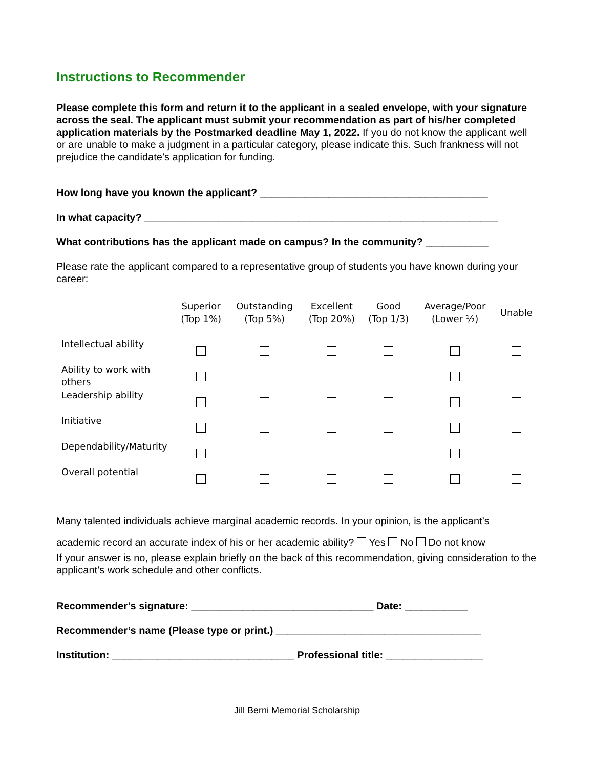Instructions to Recommender
Please complete this form and return it to the applicant in a sealed envelope, with your signature across the seal. The applicant must submit your recommendation as part of his/her completed application materials by the Postmarked deadline May 1, 2022. If you do not know the applicant well or are unable to make a judgment in a particular category, please indicate this. Such frankness will not prejudice the candidate’s application for funding.
How long have you known the applicant? ________________________________________
In what capacity? ______________________________________________________________
What contributions has the applicant made on campus? In the community? ___________
Please rate the applicant compared to a representative group of students you have known during your career:
| | Superior (Top 1%) | Outstanding (Top 5%) | Excellent (Top 20%) | Good (Top 1/3) | Average/Poor (Lower ½) | Unable |
| --- | --- | --- | --- | --- | --- | --- |
| Intellectual ability | | | | | | |
| Ability to work with others | | | | | | |
| Leadership ability | | | | | | |
| Initiative | | | | | | |
| Dependability/Maturity | | | | | | |
| Overall potential | | | | | | |
Many talented individuals achieve marginal academic records. In your opinion, is the applicant’s
academic record an accurate index of his or her academic ability? Yes No Do not know
If your answer is no, please explain briefly on the back of this recommendation, giving consideration to the applicant’s work schedule and other conflicts.
Recommender’s signature: ________________________________ Date: ___________
Recommender’s name (Please type or print.) ____________________________________
Institution: ________________________________ Professional title: _________________
Jill Berni Memorial Scholarship